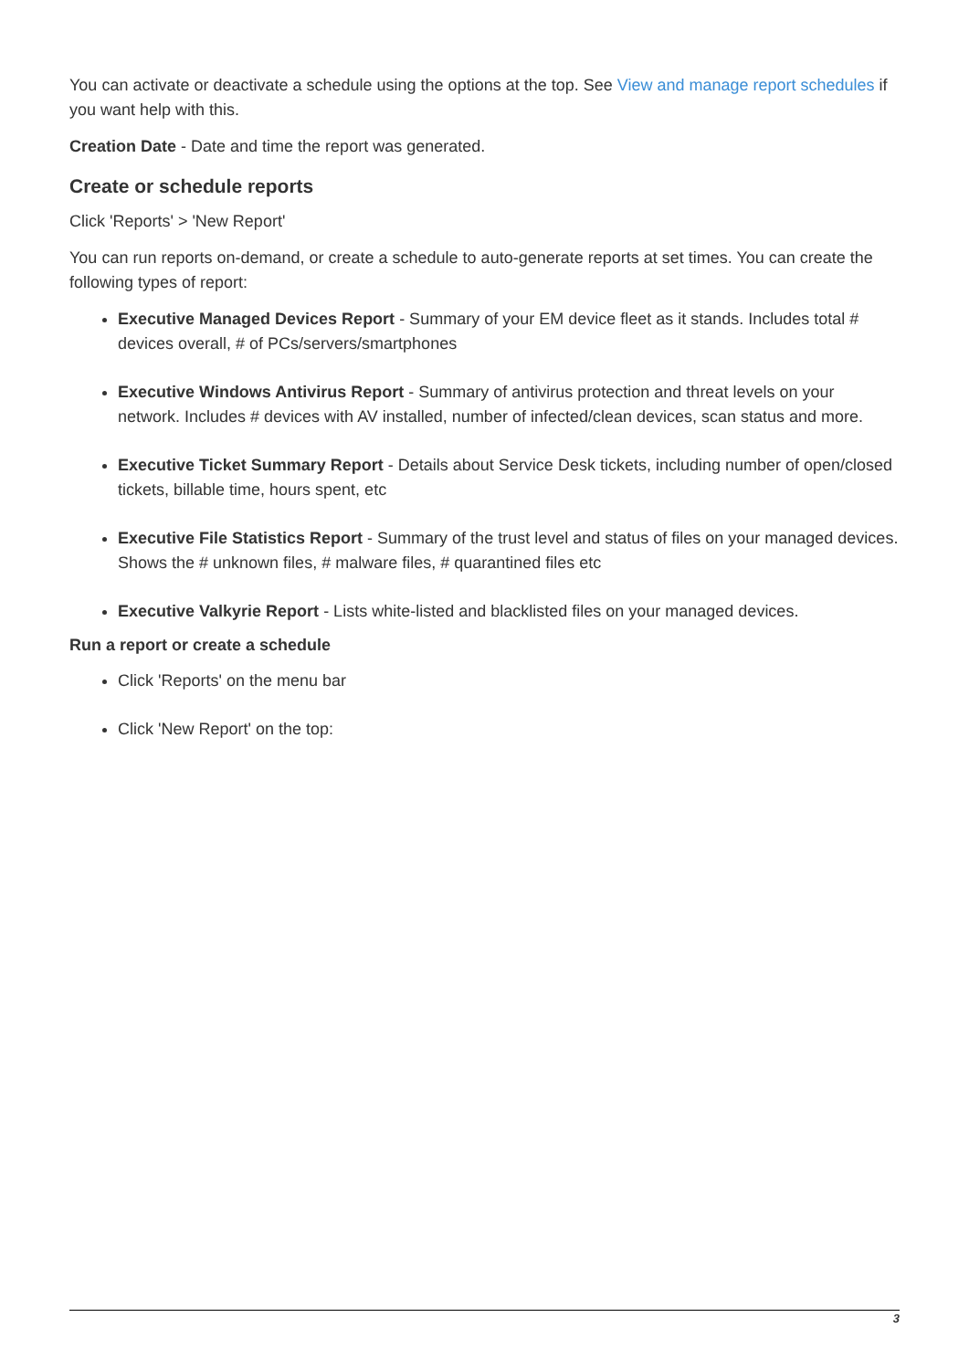You can activate or deactivate a schedule using the options at the top. See View and manage report schedules if you want help with this.
Creation Date - Date and time the report was generated.
Create or schedule reports
Click 'Reports' > 'New Report'
You can run reports on-demand, or create a schedule to auto-generate reports at set times. You can create the following types of report:
Executive Managed Devices Report - Summary of your EM device fleet as it stands. Includes total # devices overall, # of PCs/servers/smartphones
Executive Windows Antivirus Report - Summary of antivirus protection and threat levels on your network. Includes # devices with AV installed, number of infected/clean devices, scan status and more.
Executive Ticket Summary Report - Details about Service Desk tickets, including number of open/closed tickets, billable time, hours spent, etc
Executive File Statistics Report - Summary of the trust level and status of files on your managed devices. Shows the # unknown files, # malware files, # quarantined files etc
Executive Valkyrie Report - Lists white-listed and blacklisted files on your managed devices.
Run a report or create a schedule
Click 'Reports' on the menu bar
Click 'New Report' on the top:
3